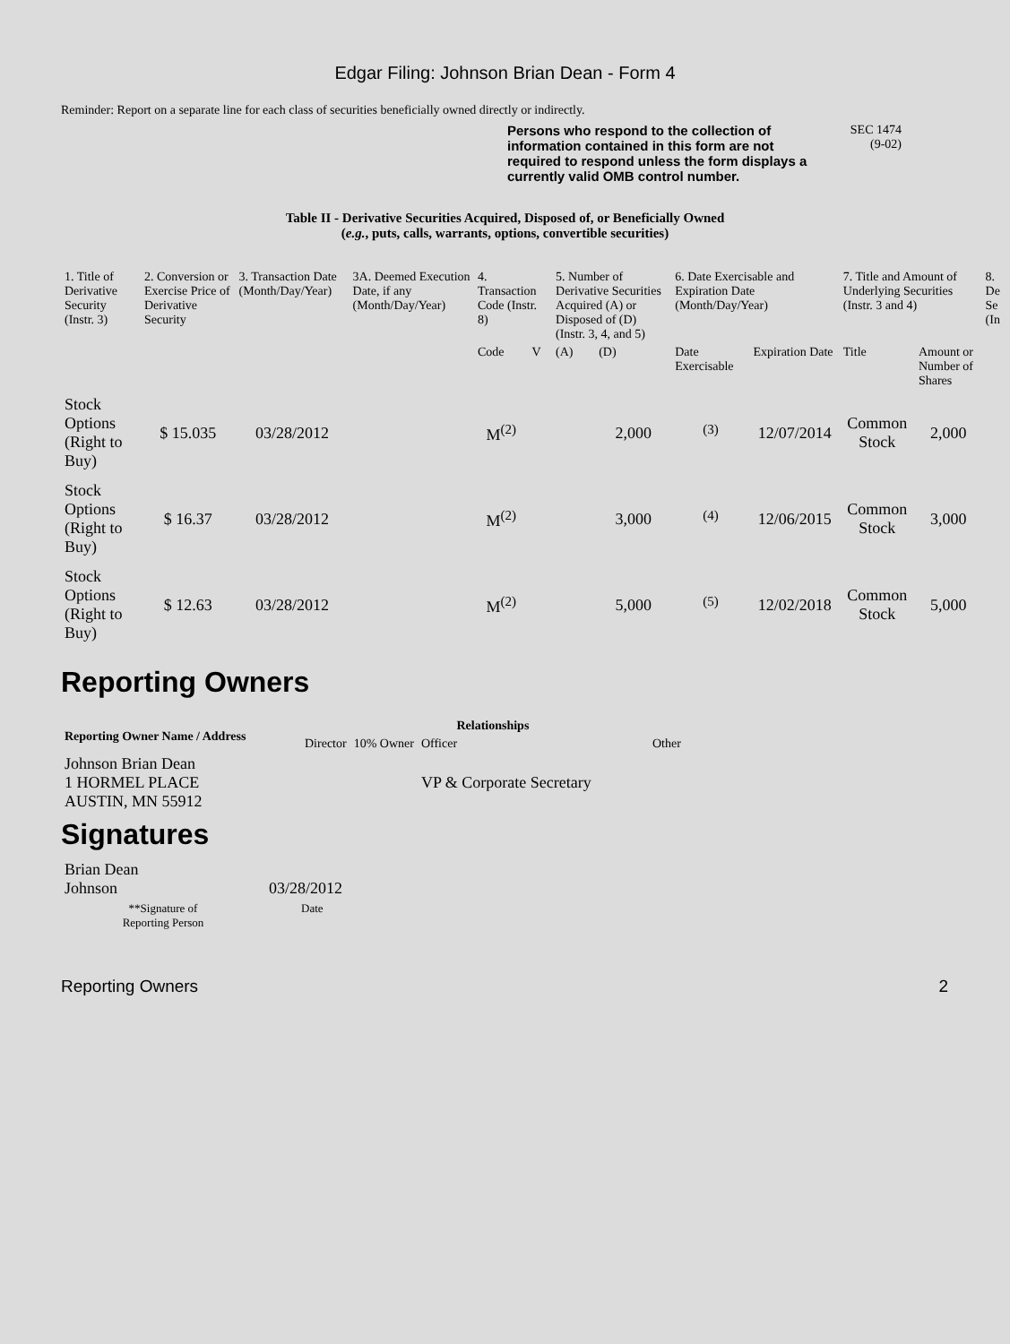Edgar Filing: Johnson Brian Dean - Form 4
Reminder: Report on a separate line for each class of securities beneficially owned directly or indirectly.
Persons who respond to the collection of information contained in this form are not required to respond unless the form displays a currently valid OMB control number.
SEC 1474
(9-02)
Table II - Derivative Securities Acquired, Disposed of, or Beneficially Owned
(e.g., puts, calls, warrants, options, convertible securities)
| 1. Title of Derivative Security (Instr. 3) | 2. Conversion or Exercise Price of Derivative Security | 3. Transaction Date (Month/Day/Year) | 3A. Deemed Execution Date, if any (Month/Day/Year) | 4. Transaction Code (Instr. 8) | | 5. Number of Derivative Securities Acquired (A) or Disposed of (D) (Instr. 3, 4, and 5) | | 6. Date Exercisable and Expiration Date (Month/Day/Year) | | 7. Title and Amount of Underlying Securities (Instr. 3 and 4) | | 8. De Se (In |
| --- | --- | --- | --- | --- | --- | --- | --- | --- | --- | --- | --- | --- |
| | | | | Code | V | (A) | (D) | Date Exercisable | Expiration Date | Title | Amount or Number of Shares | |
| Stock Options (Right to Buy) | $ 15.035 | 03/28/2012 | | M<sup>(2)</sup> | | | 2,000 | <sup>(3)</sup> | 12/07/2014 | Common Stock | 2,000 | |
| Stock Options (Right to Buy) | $ 16.37 | 03/28/2012 | | M<sup>(2)</sup> | | | 3,000 | <sup>(4)</sup> | 12/06/2015 | Common Stock | 3,000 | |
| Stock Options (Right to Buy) | $ 12.63 | 03/28/2012 | | M<sup>(2)</sup> | | | 5,000 | <sup>(5)</sup> | 12/02/2018 | Common Stock | 5,000 | |
Reporting Owners
| Reporting Owner Name / Address | Relationships | | | |
| --- | --- | --- | --- | --- |
| | Director | 10% Owner | Officer | Other |
| Johnson Brian Dean 1 HORMEL PLACE AUSTIN, MN 55912 | | | VP & Corporate Secretary | |
Signatures
| Brian Dean Johnson | 03/28/2012 |
| **Signature of Reporting Person | Date |
Reporting Owners 2